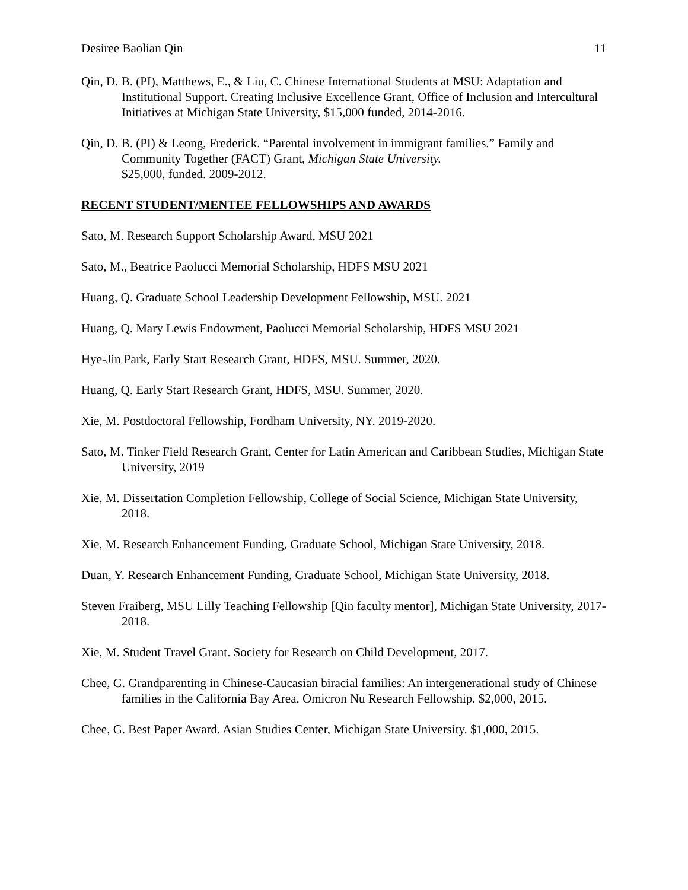Desiree Baolian Qin 11
Qin, D. B. (PI), Matthews, E., & Liu, C. Chinese International Students at MSU: Adaptation and Institutional Support. Creating Inclusive Excellence Grant, Office of Inclusion and Intercultural Initiatives at Michigan State University, $15,000 funded, 2014-2016.
Qin, D. B. (PI) & Leong, Frederick. “Parental involvement in immigrant families.” Family and Community Together (FACT) Grant, Michigan State University.
$25,000, funded. 2009-2012.
RECENT STUDENT/MENTEE FELLOWSHIPS AND AWARDS
Sato, M. Research Support Scholarship Award, MSU 2021
Sato, M., Beatrice Paolucci Memorial Scholarship, HDFS MSU 2021
Huang, Q. Graduate School Leadership Development Fellowship, MSU. 2021
Huang, Q. Mary Lewis Endowment, Paolucci Memorial Scholarship, HDFS MSU 2021
Hye-Jin Park, Early Start Research Grant, HDFS, MSU. Summer, 2020.
Huang, Q. Early Start Research Grant, HDFS, MSU. Summer, 2020.
Xie, M. Postdoctoral Fellowship, Fordham University, NY. 2019-2020.
Sato, M. Tinker Field Research Grant, Center for Latin American and Caribbean Studies, Michigan State University, 2019
Xie, M. Dissertation Completion Fellowship, College of Social Science, Michigan State University, 2018.
Xie, M. Research Enhancement Funding, Graduate School, Michigan State University, 2018.
Duan, Y. Research Enhancement Funding, Graduate School, Michigan State University, 2018.
Steven Fraiberg, MSU Lilly Teaching Fellowship [Qin faculty mentor], Michigan State University, 2017-2018.
Xie, M. Student Travel Grant. Society for Research on Child Development, 2017.
Chee, G. Grandparenting in Chinese-Caucasian biracial families: An intergenerational study of Chinese families in the California Bay Area. Omicron Nu Research Fellowship. $2,000, 2015.
Chee, G. Best Paper Award. Asian Studies Center, Michigan State University. $1,000, 2015.